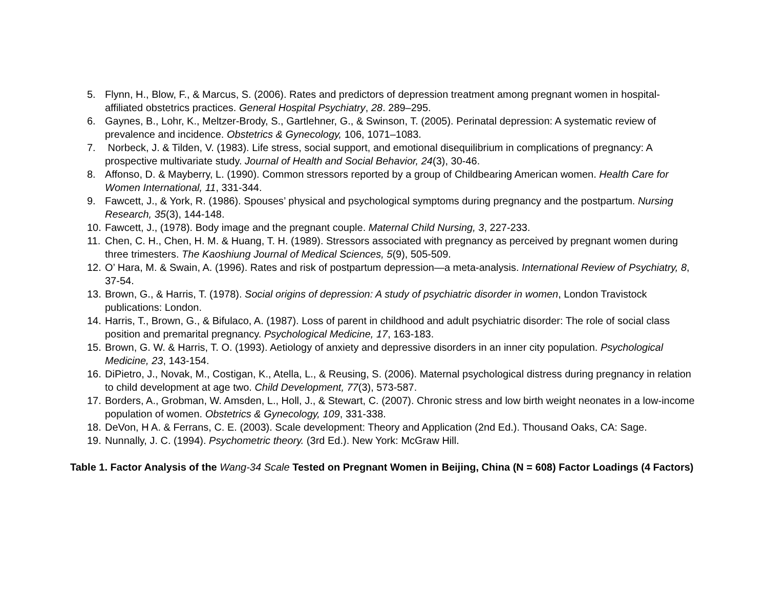5. Flynn, H., Blow, F., & Marcus, S. (2006). Rates and predictors of depression treatment among pregnant women in hospital-affiliated obstetrics practices. General Hospital Psychiatry, 28. 289–295.
6. Gaynes, B., Lohr, K., Meltzer-Brody, S., Gartlehner, G., & Swinson, T. (2005). Perinatal depression: A systematic review of prevalence and incidence. Obstetrics & Gynecology, 106, 1071–1083.
7. Norbeck, J. & Tilden, V. (1983). Life stress, social support, and emotional disequilibrium in complications of pregnancy: A prospective multivariate study. Journal of Health and Social Behavior, 24(3), 30-46.
8. Affonso, D. & Mayberry, L. (1990). Common stressors reported by a group of Childbearing American women. Health Care for Women International, 11, 331-344.
9. Fawcett, J., & York, R. (1986). Spouses’ physical and psychological symptoms during pregnancy and the postpartum. Nursing Research, 35(3), 144-148.
10. Fawcett, J., (1978). Body image and the pregnant couple. Maternal Child Nursing, 3, 227-233.
11. Chen, C. H., Chen, H. M. & Huang, T. H. (1989). Stressors associated with pregnancy as perceived by pregnant women during three trimesters. The Kaoshiung Journal of Medical Sciences, 5(9), 505-509.
12. O’ Hara, M. & Swain, A. (1996). Rates and risk of postpartum depression—a meta-analysis. International Review of Psychiatry, 8, 37-54.
13. Brown, G., & Harris, T. (1978). Social origins of depression: A study of psychiatric disorder in women, London Travistock publications: London.
14. Harris, T., Brown, G., & Bifulaco, A. (1987). Loss of parent in childhood and adult psychiatric disorder: The role of social class position and premarital pregnancy. Psychological Medicine, 17, 163-183.
15. Brown, G. W. & Harris, T. O. (1993). Aetiology of anxiety and depressive disorders in an inner city population. Psychological Medicine, 23, 143-154.
16. DiPietro, J., Novak, M., Costigan, K., Atella, L., & Reusing, S. (2006). Maternal psychological distress during pregnancy in relation to child development at age two. Child Development, 77(3), 573-587.
17. Borders, A., Grobman, W. Amsden, L., Holl, J., & Stewart, C. (2007). Chronic stress and low birth weight neonates in a low-income population of women. Obstetrics & Gynecology, 109, 331-338.
18. DeVon, H A. & Ferrans, C. E. (2003). Scale development: Theory and Application (2nd Ed.). Thousand Oaks, CA: Sage.
19. Nunnally, J. C. (1994). Psychometric theory. (3rd Ed.). New York: McGraw Hill.
Table 1. Factor Analysis of the Wang-34 Scale Tested on Pregnant Women in Beijing, China (N = 608) Factor Loadings (4 Factors)